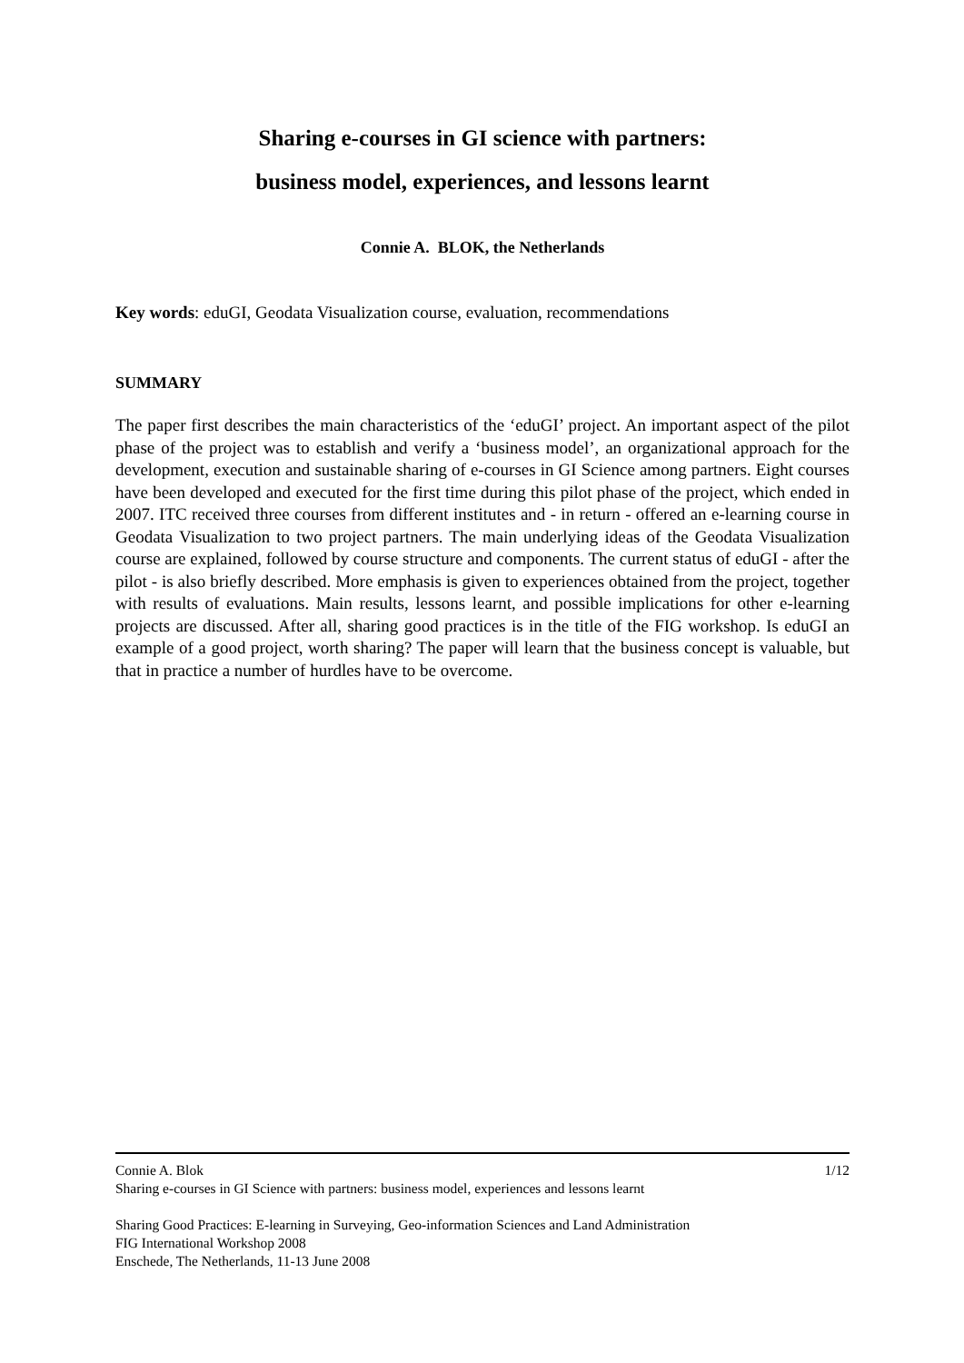Sharing e-courses in GI science with partners:
business model, experiences, and lessons learnt
Connie A. BLOK, the Netherlands
Key words: eduGI, Geodata Visualization course, evaluation, recommendations
SUMMARY
The paper first describes the main characteristics of the ‘eduGI’ project. An important aspect of the pilot phase of the project was to establish and verify a ‘business model’, an organizational approach for the development, execution and sustainable sharing of e-courses in GI Science among partners. Eight courses have been developed and executed for the first time during this pilot phase of the project, which ended in 2007. ITC received three courses from different institutes and - in return - offered an e-learning course in Geodata Visualization to two project partners. The main underlying ideas of the Geodata Visualization course are explained, followed by course structure and components. The current status of eduGI - after the pilot - is also briefly described. More emphasis is given to experiences obtained from the project, together with results of evaluations. Main results, lessons learnt, and possible implications for other e-learning projects are discussed. After all, sharing good practices is in the title of the FIG workshop. Is eduGI an example of a good project, worth sharing? The paper will learn that the business concept is valuable, but that in practice a number of hurdles have to be overcome.
Connie A. Blok 1/12
Sharing e-courses in GI Science with partners: business model, experiences and lessons learnt
Sharing Good Practices: E-learning in Surveying, Geo-information Sciences and Land Administration
FIG International Workshop 2008
Enschede, The Netherlands, 11-13 June 2008